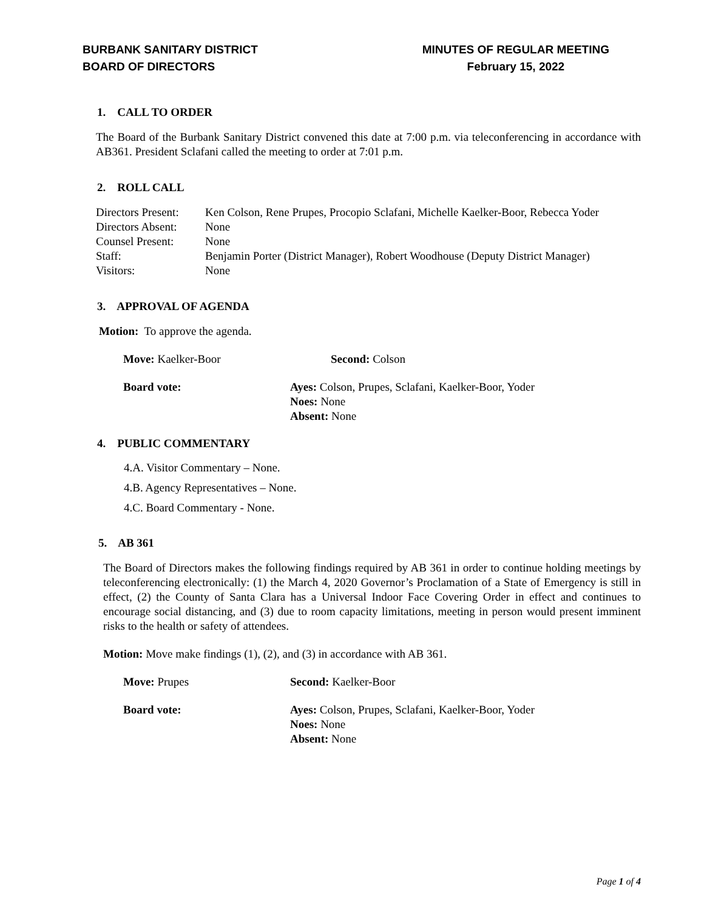BURBANK SANITARY DISTRICT
BOARD OF DIRECTORS
MINUTES OF REGULAR MEETING
February 15, 2022
1. CALL TO ORDER
The Board of the Burbank Sanitary District convened this date at 7:00 p.m. via teleconferencing in accordance with AB361. President Sclafani called the meeting to order at 7:01 p.m.
2. ROLL CALL
| Directors Present: | Ken Colson, Rene Prupes, Procopio Sclafani, Michelle Kaelker-Boor, Rebecca Yoder |
| Directors Absent: | None |
| Counsel Present: | None |
| Staff: | Benjamin Porter (District Manager), Robert Woodhouse (Deputy District Manager) |
| Visitors: | None |
3. APPROVAL OF AGENDA
Motion: To approve the agenda.
Move: Kaelker-Boor Second: Colson
Board vote: Ayes: Colson, Prupes, Sclafani, Kaelker-Boor, Yoder
Noes: None
Absent: None
4. PUBLIC COMMENTARY
4.A. Visitor Commentary – None.
4.B. Agency Representatives – None.
4.C. Board Commentary - None.
5. AB 361
The Board of Directors makes the following findings required by AB 361 in order to continue holding meetings by teleconferencing electronically: (1) the March 4, 2020 Governor’s Proclamation of a State of Emergency is still in effect, (2) the County of Santa Clara has a Universal Indoor Face Covering Order in effect and continues to encourage social distancing, and (3) due to room capacity limitations, meeting in person would present imminent risks to the health or safety of attendees.
Motion: Move make findings (1), (2), and (3) in accordance with AB 361.
Move: Prupes Second: Kaelker-Boor
Board vote: Ayes: Colson, Prupes, Sclafani, Kaelker-Boor, Yoder
Noes: None
Absent: None
Page 1 of 4